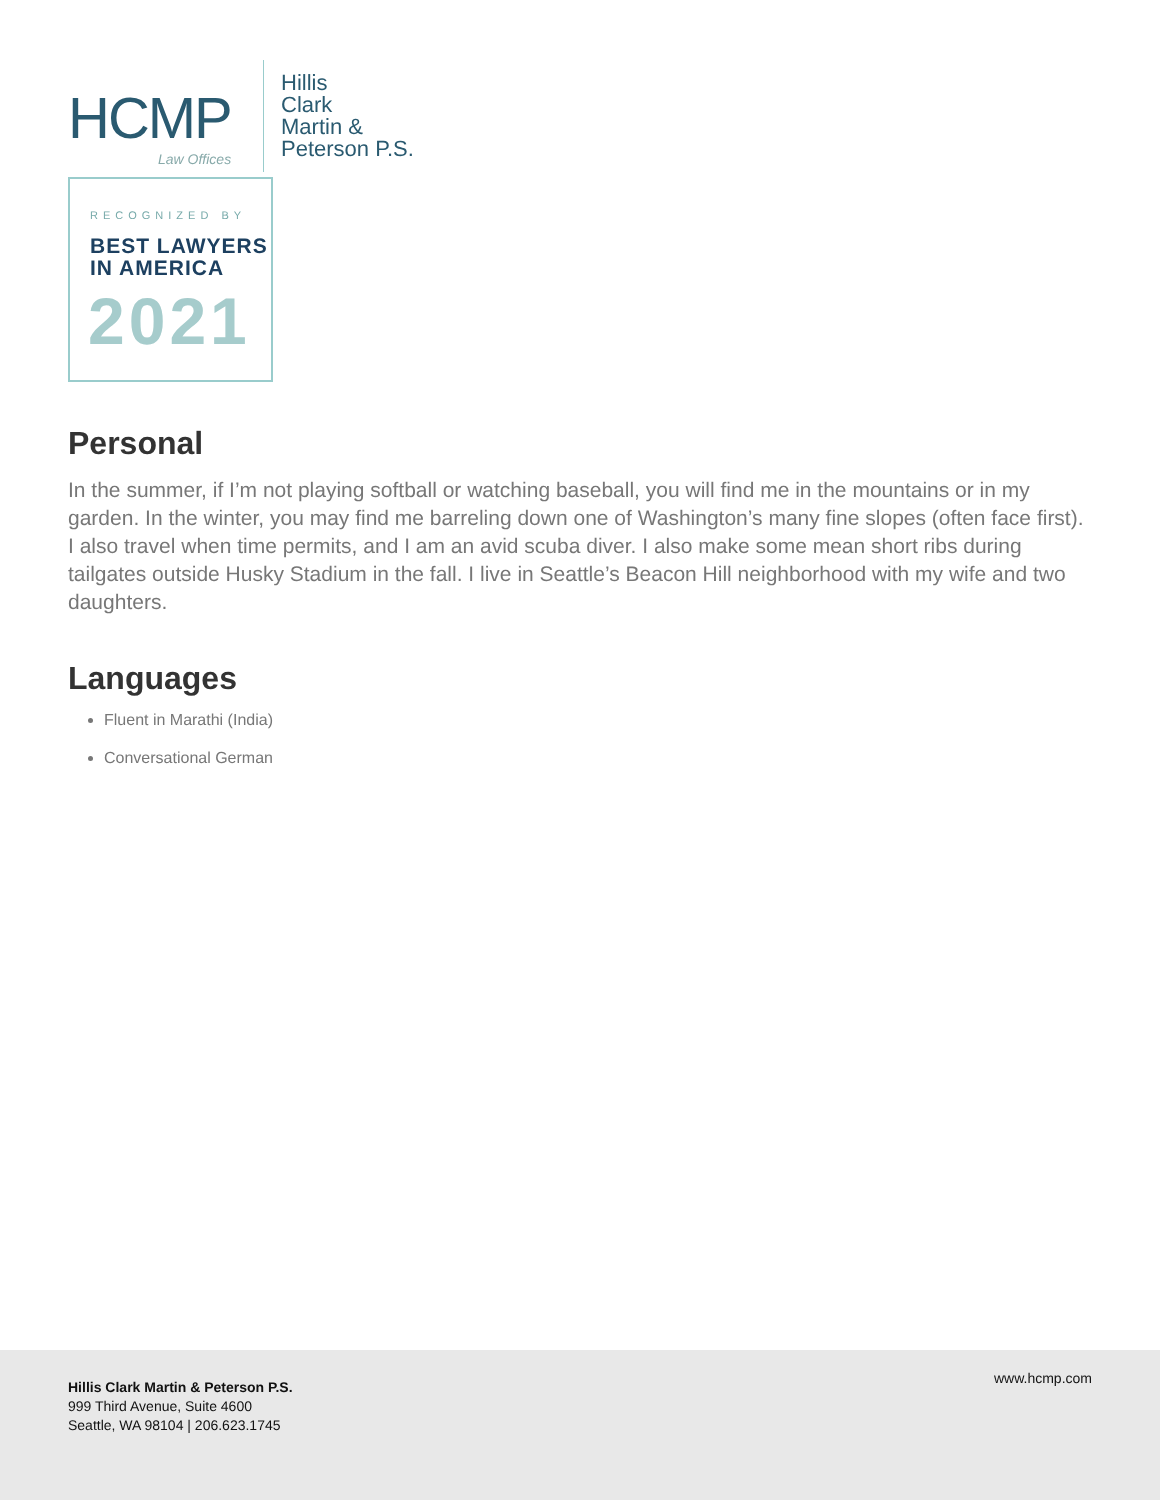HCMP
Law Offices
Hillis
Clark
Martin &
Peterson P.S.
RECOGNIZED BY
BEST LAWYERS
IN AMERICA
2021
Personal
In the summer, if I’m not playing softball or watching baseball, you will find me in the mountains or in my garden. In the winter, you may find me barreling down one of Washington’s many fine slopes (often face first). I also travel when time permits, and I am an avid scuba diver. I also make some mean short ribs during tailgates outside Husky Stadium in the fall. I live in Seattle’s Beacon Hill neighborhood with my wife and two daughters.
Languages
Fluent in Marathi (India)
Conversational German
Hillis Clark Martin & Peterson P.S.
999 Third Avenue, Suite 4600
Seattle, WA 98104 | 206.623.1745
www.hcmp.com